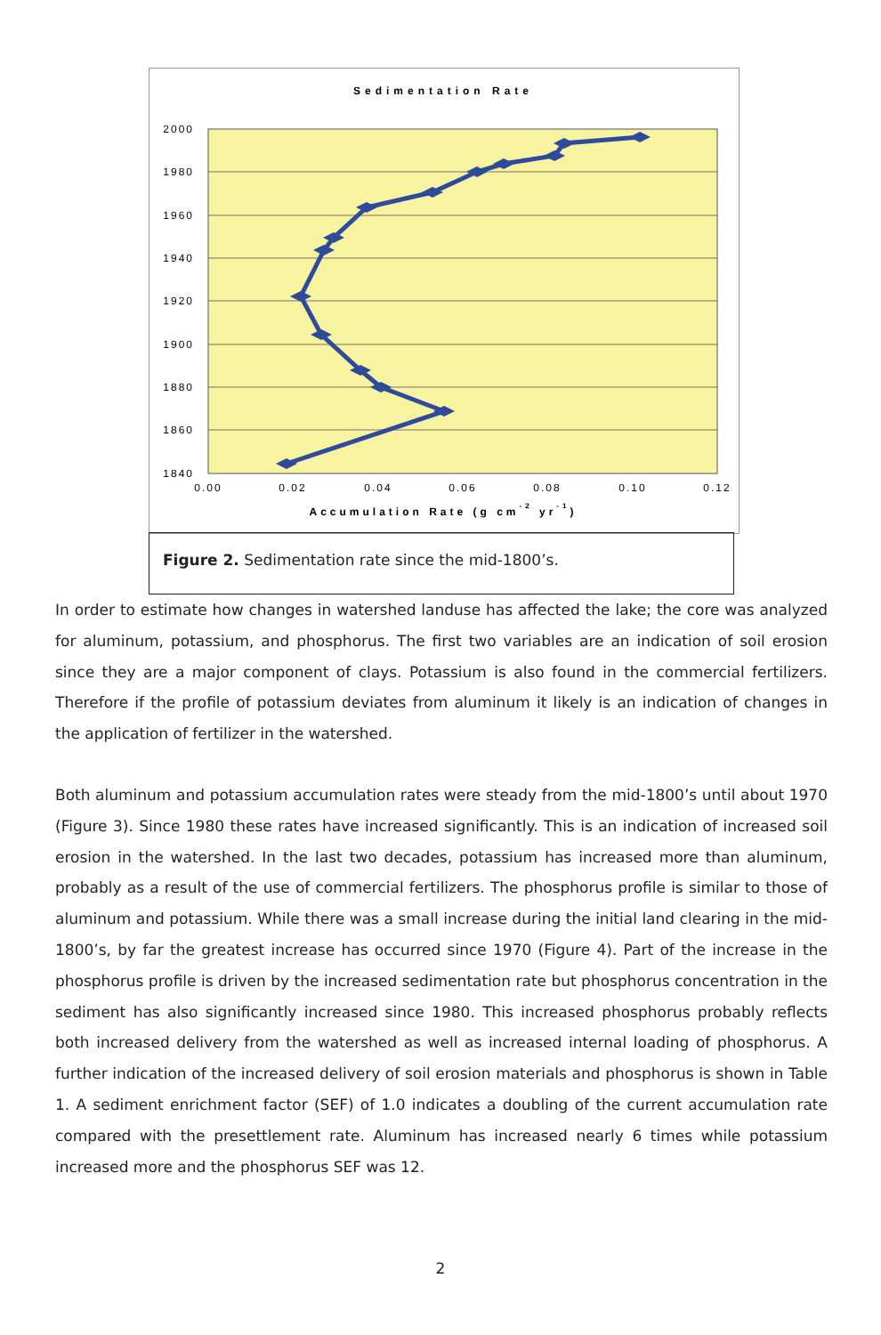Sedimentation Rate
2000
1980
1960
1940
1920
1900
1880
1860
1840
0.00
0.02
0.04
0.06
0.08
0.10
0.12
Accumulation Rate (g cm-2 yr-1)
Figure 2. Sedimentation rate since the mid-1800’s.
In order to estimate how changes in watershed landuse has affected the lake; the core was analyzed for aluminum, potassium, and phosphorus. The first two variables are an indication of soil erosion since they are a major component of clays. Potassium is also found in the commercial fertilizers. Therefore if the profile of potassium deviates from aluminum it likely is an indication of changes in the application of fertilizer in the watershed.
Both aluminum and potassium accumulation rates were steady from the mid-1800’s until about 1970 (Figure 3). Since 1980 these rates have increased significantly. This is an indication of increased soil erosion in the watershed. In the last two decades, potassium has increased more than aluminum, probably as a result of the use of commercial fertilizers. The phosphorus profile is similar to those of aluminum and potassium. While there was a small increase during the initial land clearing in the mid-1800’s, by far the greatest increase has occurred since 1970 (Figure 4). Part of the increase in the phosphorus profile is driven by the increased sedimentation rate but phosphorus concentration in the sediment has also significantly increased since 1980. This increased phosphorus probably reflects both increased delivery from the watershed as well as increased internal loading of phosphorus. A further indication of the increased delivery of soil erosion materials and phosphorus is shown in Table 1. A sediment enrichment factor (SEF) of 1.0 indicates a doubling of the current accumulation rate compared with the presettlement rate. Aluminum has increased nearly 6 times while potassium increased more and the phosphorus SEF was 12.
2